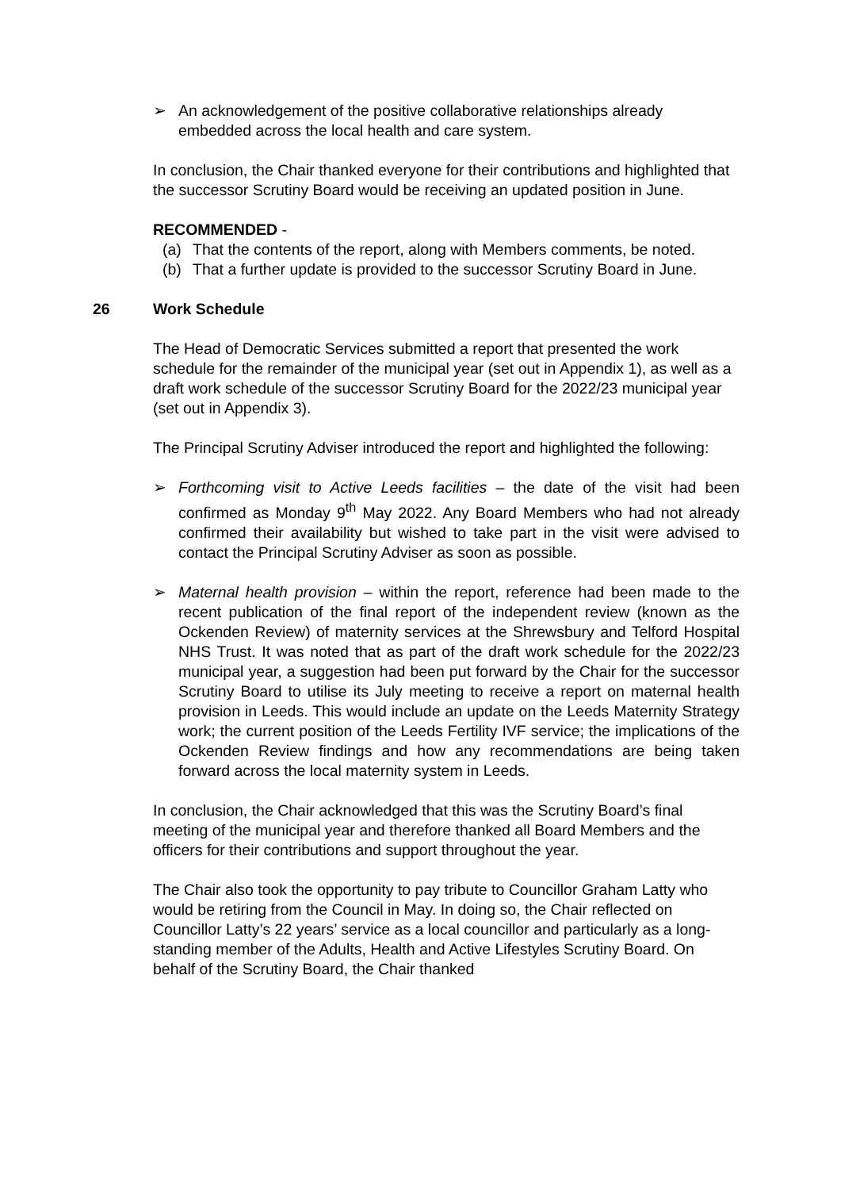➢ An acknowledgement of the positive collaborative relationships already embedded across the local health and care system.
In conclusion, the Chair thanked everyone for their contributions and highlighted that the successor Scrutiny Board would be receiving an updated position in June.
RECOMMENDED -
(a) That the contents of the report, along with Members comments, be noted.
(b) That a further update is provided to the successor Scrutiny Board in June.
26 Work Schedule
The Head of Democratic Services submitted a report that presented the work schedule for the remainder of the municipal year (set out in Appendix 1), as well as a draft work schedule of the successor Scrutiny Board for the 2022/23 municipal year (set out in Appendix 3).
The Principal Scrutiny Adviser introduced the report and highlighted the following:
➢ Forthcoming visit to Active Leeds facilities – the date of the visit had been confirmed as Monday 9<sup>th</sup> May 2022. Any Board Members who had not already confirmed their availability but wished to take part in the visit were advised to contact the Principal Scrutiny Adviser as soon as possible.
➢ Maternal health provision – within the report, reference had been made to the recent publication of the final report of the independent review (known as the Ockenden Review) of maternity services at the Shrewsbury and Telford Hospital NHS Trust. It was noted that as part of the draft work schedule for the 2022/23 municipal year, a suggestion had been put forward by the Chair for the successor Scrutiny Board to utilise its July meeting to receive a report on maternal health provision in Leeds. This would include an update on the Leeds Maternity Strategy work; the current position of the Leeds Fertility IVF service; the implications of the Ockenden Review findings and how any recommendations are being taken forward across the local maternity system in Leeds.
In conclusion, the Chair acknowledged that this was the Scrutiny Board’s final meeting of the municipal year and therefore thanked all Board Members and the officers for their contributions and support throughout the year.
The Chair also took the opportunity to pay tribute to Councillor Graham Latty who would be retiring from the Council in May. In doing so, the Chair reflected on Councillor Latty’s 22 years’ service as a local councillor and particularly as a long-standing member of the Adults, Health and Active Lifestyles Scrutiny Board. On behalf of the Scrutiny Board, the Chair thanked